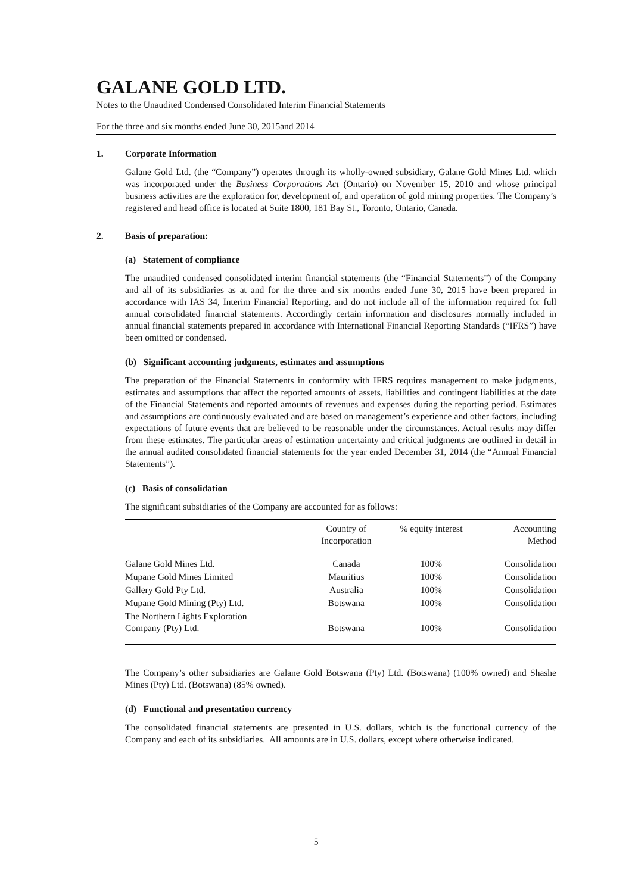GALANE GOLD LTD.
Notes to the Unaudited Condensed Consolidated Interim Financial Statements
For the three and six months ended June 30, 2015and 2014
1. Corporate Information
Galane Gold Ltd. (the “Company”) operates through its wholly-owned subsidiary, Galane Gold Mines Ltd. which was incorporated under the Business Corporations Act (Ontario) on November 15, 2010 and whose principal business activities are the exploration for, development of, and operation of gold mining properties. The Company’s registered and head office is located at Suite 1800, 181 Bay St., Toronto, Ontario, Canada.
2. Basis of preparation:
(a) Statement of compliance
The unaudited condensed consolidated interim financial statements (the “Financial Statements”) of the Company and all of its subsidiaries as at and for the three and six months ended June 30, 2015 have been prepared in accordance with IAS 34, Interim Financial Reporting, and do not include all of the information required for full annual consolidated financial statements. Accordingly certain information and disclosures normally included in annual financial statements prepared in accordance with International Financial Reporting Standards (“IFRS”) have been omitted or condensed.
(b) Significant accounting judgments, estimates and assumptions
The preparation of the Financial Statements in conformity with IFRS requires management to make judgments, estimates and assumptions that affect the reported amounts of assets, liabilities and contingent liabilities at the date of the Financial Statements and reported amounts of revenues and expenses during the reporting period. Estimates and assumptions are continuously evaluated and are based on management’s experience and other factors, including expectations of future events that are believed to be reasonable under the circumstances. Actual results may differ from these estimates. The particular areas of estimation uncertainty and critical judgments are outlined in detail in the annual audited consolidated financial statements for the year ended December 31, 2014 (the “Annual Financial Statements”).
(c) Basis of consolidation
The significant subsidiaries of the Company are accounted for as follows:
| | Country of Incorporation | % equity interest | Accounting Method |
| --- | --- | --- | --- |
| Galane Gold Mines Ltd. | Canada | 100% | Consolidation |
| Mupane Gold Mines Limited | Mauritius | 100% | Consolidation |
| Gallery Gold Pty Ltd. | Australia | 100% | Consolidation |
| Mupane Gold Mining (Pty) Ltd. | Botswana | 100% | Consolidation |
| The Northern Lights Exploration Company (Pty) Ltd. | Botswana | 100% | Consolidation |
The Company’s other subsidiaries are Galane Gold Botswana (Pty) Ltd. (Botswana) (100% owned) and Shashe Mines (Pty) Ltd. (Botswana) (85% owned).
(d) Functional and presentation currency
The consolidated financial statements are presented in U.S. dollars, which is the functional currency of the Company and each of its subsidiaries. All amounts are in U.S. dollars, except where otherwise indicated.
5